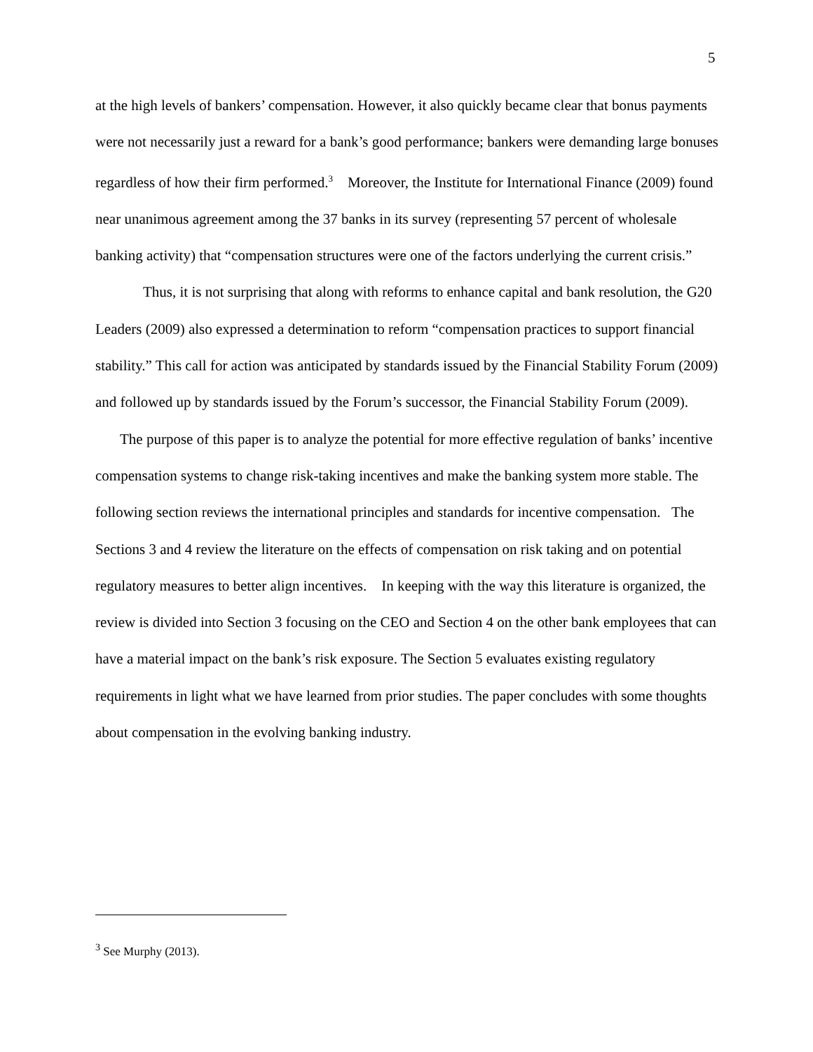5
at the high levels of bankers’ compensation. However, it also quickly became clear that bonus payments were not necessarily just a reward for a bank’s good performance; bankers were demanding large bonuses regardless of how their firm performed.<sup>3</sup> Moreover, the Institute for International Finance (2009) found near unanimous agreement among the 37 banks in its survey (representing 57 percent of wholesale banking activity) that “compensation structures were one of the factors underlying the current crisis.”
Thus, it is not surprising that along with reforms to enhance capital and bank resolution, the G20 Leaders (2009) also expressed a determination to reform “compensation practices to support financial stability.” This call for action was anticipated by standards issued by the Financial Stability Forum (2009) and followed up by standards issued by the Forum’s successor, the Financial Stability Forum (2009).
The purpose of this paper is to analyze the potential for more effective regulation of banks’ incentive compensation systems to change risk-taking incentives and make the banking system more stable. The following section reviews the international principles and standards for incentive compensation. The Sections 3 and 4 review the literature on the effects of compensation on risk taking and on potential regulatory measures to better align incentives. In keeping with the way this literature is organized, the review is divided into Section 3 focusing on the CEO and Section 4 on the other bank employees that can have a material impact on the bank’s risk exposure. The Section 5 evaluates existing regulatory requirements in light what we have learned from prior studies. The paper concludes with some thoughts about compensation in the evolving banking industry.
<sup>3</sup> See Murphy (2013).